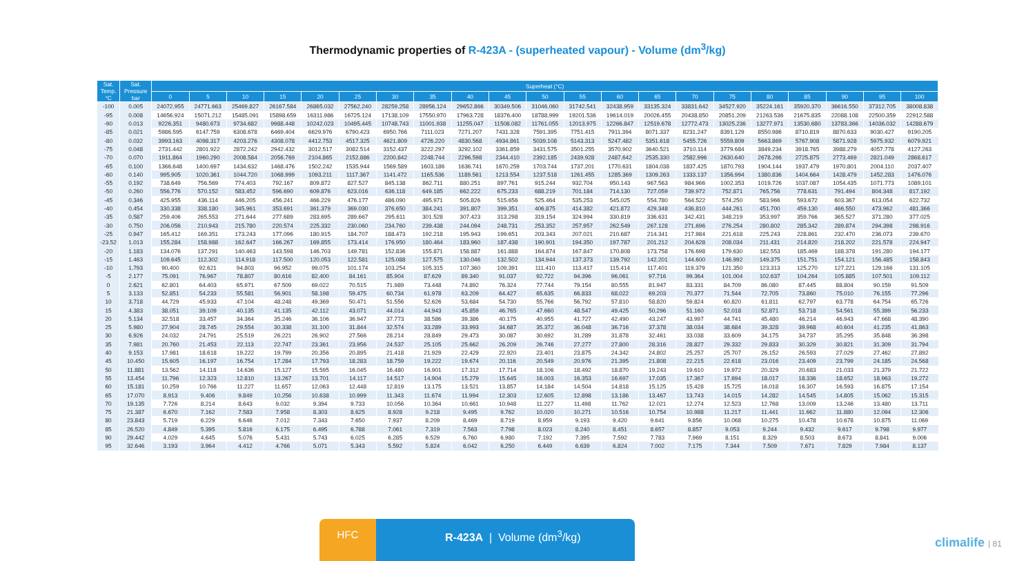Thermodynamic properties of R-423A - (superheated vapour) - Volume (dm<sup>3</sup>/kg)
| Sat. Temp. °C | Sat. Pressure bar | Superheat (°C) | | | | | | | | | | | | | | | | | | | | |
| --- | --- | --- | --- | --- | --- | --- | --- | --- | --- | --- | --- | --- | --- | --- | --- | --- | --- | --- | --- | --- | --- | --- |
| | | 0 | 5 | 10 | 15 | 20 | 25 | 30 | 35 | 40 | 45 | 50 | 55 | 60 | 65 | 70 | 75 | 80 | 85 | 90 | 95 | 100 |
| -100 | 0.005 | 24072.955 | 24771.663 | 25469.827 | 26167.584 | 26865.032 | 27562.240 | 28259.258 | 28956.124 | 29652.866 | 30349.506 | 31046.060 | 31742.541 | 32438.959 | 33135.324 | 33831.642 | 34527.920 | 35224.161 | 35920.370 | 36616.550 | 37312.705 | 38008.838 |
| -95 | 0.008 | 14656.924 | 15071.212 | 15485.091 | 15898.659 | 16311.986 | 16725.124 | 17138.109 | 17550.970 | 17963.728 | 18376.400 | 18788.999 | 19201.536 | 19614.019 | 20026.455 | 20438.850 | 20851.209 | 21263.536 | 21675.835 | 22088.108 | 22500.359 | 22912.588 |
| -90 | 0.013 | 9226.351 | 9480.673 | 9734.682 | 9988.448 | 10242.023 | 10495.445 | 10748.743 | 11001.938 | 11255.047 | 11508.082 | 11761.055 | 12013.975 | 12266.847 | 12519.678 | 12772.473 | 13025.236 | 13277.971 | 13530.680 | 13783.366 | 14036.032 | 14288.679 |
| -85 | 0.021 | 5986.595 | 6147.759 | 6308.678 | 6469.404 | 6629.976 | 6790.423 | 6950.766 | 7111.023 | 7271.207 | 7431.328 | 7591.395 | 7751.415 | 7911.394 | 8071.337 | 8231.247 | 8391.129 | 8550.986 | 8710.819 | 8870.633 | 9030.427 | 9190.205 |
| -80 | 0.032 | 3993.163 | 4098.317 | 4203.276 | 4308.078 | 4412.753 | 4517.325 | 4621.809 | 4726.220 | 4830.568 | 4934.861 | 5039.108 | 5143.313 | 5247.482 | 5351.618 | 5455.726 | 5559.809 | 5663.869 | 5767.908 | 5871.928 | 5975.932 | 6079.921 |
| -75 | 0.048 | 2731.442 | 2801.922 | 2872.242 | 2942.432 | 3012.517 | 3082.514 | 3152.437 | 3222.297 | 3292.102 | 3361.859 | 3431.575 | 3501.255 | 3570.902 | 3640.521 | 3710.114 | 3779.684 | 3849.234 | 3918.765 | 3988.279 | 4057.778 | 4127.263 |
| -70 | 0.070 | 1911.864 | 1960.290 | 2008.584 | 2056.769 | 2104.865 | 2152.886 | 2200.842 | 2248.744 | 2296.598 | 2344.410 | 2392.185 | 2439.928 | 2487.642 | 2535.330 | 2582.996 | 2630.640 | 2678.266 | 2725.875 | 2773.469 | 2821.049 | 2868.617 |
| -65 | 0.100 | 1366.648 | 1400.697 | 1434.632 | 1468.476 | 1502.242 | 1535.944 | 1569.589 | 1603.186 | 1636.741 | 1670.259 | 1703.744 | 1737.201 | 1770.631 | 1804.038 | 1837.425 | 1870.793 | 1904.144 | 1937.479 | 1970.801 | 2004.110 | 2037.407 |
| -60 | 0.140 | 995.905 | 1020.361 | 1044.720 | 1068.999 | 1093.211 | 1117.367 | 1141.472 | 1165.536 | 1189.561 | 1213.554 | 1237.518 | 1261.455 | 1285.369 | 1309.263 | 1333.137 | 1356.994 | 1380.836 | 1404.664 | 1428.479 | 1452.283 | 1476.076 |
| -55 | 0.192 | 738.649 | 756.569 | 774.403 | 792.167 | 809.872 | 827.527 | 845.138 | 862.711 | 880.251 | 897.761 | 915.244 | 932.704 | 950.143 | 967.563 | 984.966 | 1002.353 | 1019.726 | 1037.087 | 1054.435 | 1071.773 | 1089.101 |
| -50 | 0.260 | 556.776 | 570.152 | 583.452 | 596.690 | 609.876 | 623.016 | 636.118 | 649.185 | 662.222 | 675.233 | 688.219 | 701.184 | 714.130 | 727.059 | 739.972 | 752.871 | 765.756 | 778.631 | 791.494 | 804.348 | 817.192 |
| -45 | 0.346 | 425.955 | 436.114 | 446.205 | 456.241 | 466.229 | 476.177 | 486.090 | 495.971 | 505.826 | 515.656 | 525.464 | 535.253 | 545.025 | 554.780 | 564.522 | 574.250 | 583.966 | 593.672 | 603.367 | 613.054 | 622.732 |
| -40 | 0.454 | 330.338 | 338.180 | 345.961 | 353.691 | 361.379 | 369.030 | 376.650 | 384.241 | 391.807 | 399.351 | 406.875 | 414.382 | 421.872 | 429.348 | 436.810 | 444.261 | 451.700 | 459.130 | 466.550 | 473.962 | 481.366 |
| -35 | 0.587 | 259.406 | 265.553 | 271.644 | 277.689 | 283.695 | 289.667 | 295.611 | 301.528 | 307.423 | 313.298 | 319.154 | 324.994 | 330.819 | 336.631 | 342.431 | 348.219 | 353.997 | 359.766 | 365.527 | 371.280 | 377.025 |
| -30 | 0.750 | 206.056 | 210.943 | 215.780 | 220.574 | 225.332 | 230.060 | 234.760 | 239.438 | 244.094 | 248.731 | 253.352 | 257.957 | 262.549 | 267.128 | 271.696 | 276.254 | 280.802 | 285.342 | 289.874 | 294.398 | 298.916 |
| -25 | 0.947 | 165.412 | 169.351 | 173.243 | 177.096 | 180.915 | 184.707 | 188.473 | 192.218 | 195.943 | 199.651 | 203.343 | 207.021 | 210.687 | 214.341 | 217.984 | 221.618 | 225.243 | 228.861 | 232.470 | 236.073 | 239.670 |
| -23.52 | 1.013 | 155.284 | 158.988 | 162.647 | 166.267 | 169.855 | 173.414 | 176.950 | 180.464 | 183.960 | 187.438 | 190.901 | 194.350 | 197.787 | 201.212 | 204.628 | 208.034 | 211.431 | 214.820 | 218.202 | 221.578 | 224.947 |
| -20 | 1.183 | 134.076 | 137.291 | 140.463 | 143.598 | 146.703 | 149.781 | 152.836 | 155.871 | 158.887 | 161.888 | 164.874 | 167.847 | 170.808 | 173.758 | 176.698 | 179.630 | 182.553 | 185.469 | 188.378 | 191.280 | 194.177 |
| -15 | 1.463 | 109.645 | 112.302 | 114.918 | 117.500 | 120.053 | 122.581 | 125.088 | 127.575 | 130.046 | 132.502 | 134.944 | 137.373 | 139.792 | 142.201 | 144.600 | 146.992 | 149.375 | 151.751 | 154.121 | 156.485 | 158.843 |
| -10 | 1.793 | 90.400 | 92.621 | 94.803 | 96.952 | 99.075 | 101.174 | 103.254 | 105.315 | 107.360 | 109.391 | 111.410 | 113.417 | 115.414 | 117.401 | 119.379 | 121.350 | 123.313 | 125.270 | 127.221 | 129.166 | 131.105 |
| -5 | 2.177 | 75.091 | 76.967 | 78.807 | 80.616 | 82.400 | 84.161 | 85.904 | 87.629 | 89.340 | 91.037 | 92.722 | 94.396 | 96.061 | 97.716 | 99.364 | 101.004 | 102.637 | 104.264 | 105.885 | 107.501 | 109.112 |
| 0 | 2.621 | 62.801 | 64.403 | 65.971 | 67.509 | 69.022 | 70.515 | 71.989 | 73.448 | 74.892 | 76.324 | 77.744 | 79.154 | 80.555 | 81.947 | 83.331 | 84.709 | 86.080 | 87.445 | 88.804 | 90.159 | 91.509 |
| 5 | 3.133 | 52.851 | 54.233 | 55.581 | 56.901 | 58.198 | 59.475 | 60.734 | 61.978 | 63.209 | 64.427 | 65.635 | 66.833 | 68.022 | 69.203 | 70.377 | 71.544 | 72.705 | 73.860 | 75.010 | 76.155 | 77.296 |
| 10 | 3.718 | 44.729 | 45.933 | 47.104 | 48.248 | 49.369 | 50.471 | 51.556 | 52.626 | 53.684 | 54.730 | 55.766 | 56.792 | 57.810 | 58.820 | 59.824 | 60.820 | 61.811 | 62.797 | 63.778 | 64.754 | 65.726 |
| 15 | 4.383 | 38.051 | 39.109 | 40.135 | 41.135 | 42.112 | 43.071 | 44.014 | 44.943 | 45.859 | 46.765 | 47.660 | 48.547 | 49.425 | 50.296 | 51.160 | 52.018 | 52.871 | 53.718 | 54.561 | 55.399 | 56.233 |
| 20 | 5.134 | 32.518 | 33.457 | 34.364 | 35.246 | 36.106 | 36.947 | 37.773 | 38.586 | 39.386 | 40.175 | 40.955 | 41.727 | 42.490 | 43.247 | 43.997 | 44.741 | 45.480 | 46.214 | 46.943 | 47.668 | 48.390 |
| 25 | 5.980 | 27.904 | 28.745 | 29.554 | 30.338 | 31.100 | 31.844 | 32.574 | 33.289 | 33.993 | 34.687 | 35.372 | 36.048 | 36.716 | 37.378 | 38.034 | 38.684 | 39.328 | 39.968 | 40.604 | 41.235 | 41.863 |
| 30 | 6.926 | 24.032 | 24.791 | 25.519 | 26.221 | 26.902 | 27.566 | 28.214 | 28.849 | 29.473 | 30.087 | 30.692 | 31.289 | 31.878 | 32.461 | 33.038 | 33.609 | 34.175 | 34.737 | 35.295 | 35.848 | 36.398 |
| 35 | 7.981 | 20.760 | 21.453 | 22.113 | 22.747 | 23.361 | 23.956 | 24.537 | 25.105 | 25.662 | 26.209 | 26.746 | 27.277 | 27.800 | 28.316 | 28.827 | 29.332 | 29.833 | 30.329 | 30.821 | 31.309 | 31.794 |
| 40 | 9.153 | 17.981 | 18.618 | 19.222 | 19.799 | 20.356 | 20.895 | 21.418 | 21.929 | 22.429 | 22.920 | 23.401 | 23.875 | 24.342 | 24.802 | 25.257 | 25.707 | 26.152 | 26.593 | 27.029 | 27.462 | 27.892 |
| 45 | 10.450 | 15.605 | 16.197 | 16.754 | 17.284 | 17.793 | 18.283 | 18.759 | 19.222 | 19.674 | 20.116 | 20.549 | 20.976 | 21.395 | 21.808 | 22.215 | 22.618 | 23.016 | 23.409 | 23.799 | 24.185 | 24.568 |
| 50 | 11.881 | 13.562 | 14.118 | 14.636 | 15.127 | 15.595 | 16.045 | 16.480 | 16.901 | 17.312 | 17.714 | 18.106 | 18.492 | 18.870 | 19.243 | 19.610 | 19.972 | 20.329 | 20.683 | 21.033 | 21.379 | 21.722 |
| 55 | 13.454 | 11.796 | 12.323 | 12.810 | 13.267 | 13.701 | 14.117 | 14.517 | 14.904 | 15.279 | 15.645 | 16.003 | 16.353 | 16.697 | 17.035 | 17.367 | 17.694 | 18.017 | 18.336 | 18.652 | 18.963 | 19.272 |
| 60 | 15.181 | 10.259 | 10.766 | 11.227 | 11.657 | 12.063 | 12.448 | 12.819 | 13.175 | 13.521 | 13.857 | 14.184 | 14.504 | 14.818 | 15.125 | 15.428 | 15.725 | 16.018 | 16.307 | 16.593 | 16.875 | 17.154 |
| 65 | 17.070 | 8.913 | 9.406 | 9.849 | 10.256 | 10.638 | 10.999 | 11.343 | 11.674 | 11.994 | 12.303 | 12.605 | 12.898 | 13.186 | 13.467 | 13.743 | 14.015 | 14.282 | 14.545 | 14.805 | 15.062 | 15.315 |
| 70 | 19.135 | 7.726 | 8.214 | 8.643 | 9.032 | 9.394 | 9.733 | 10.056 | 10.364 | 10.661 | 10.948 | 11.227 | 11.498 | 11.762 | 12.021 | 12.274 | 12.523 | 12.768 | 13.009 | 13.246 | 13.480 | 13.711 |
| 75 | 21.387 | 6.670 | 7.162 | 7.583 | 7.958 | 8.303 | 8.625 | 8.928 | 9.218 | 9.495 | 9.762 | 10.020 | 10.271 | 10.516 | 10.754 | 10.988 | 11.217 | 11.441 | 11.662 | 11.880 | 12.094 | 12.306 |
| 80 | 23.843 | 5.719 | 6.229 | 6.646 | 7.012 | 7.343 | 7.650 | 7.937 | 8.209 | 8.469 | 8.719 | 8.959 | 9.193 | 9.420 | 9.641 | 9.856 | 10.068 | 10.275 | 10.478 | 10.678 | 10.875 | 11.069 |
| 85 | 26.520 | 4.849 | 5.395 | 5.816 | 6.175 | 6.495 | 6.788 | 7.061 | 7.319 | 7.563 | 7.798 | 8.023 | 8.240 | 8.451 | 8.657 | 8.857 | 9.053 | 9.244 | 9.432 | 9.617 | 9.798 | 9.977 |
| 90 | 29.442 | 4.029 | 4.645 | 5.076 | 5.431 | 5.743 | 6.025 | 6.285 | 6.529 | 6.760 | 6.980 | 7.192 | 7.395 | 7.592 | 7.783 | 7.969 | 8.151 | 8.329 | 8.503 | 8.673 | 8.841 | 9.006 |
| 95 | 32.646 | 3.193 | 3.964 | 4.412 | 4.766 | 5.071 | 5.343 | 5.592 | 5.824 | 6.042 | 6.250 | 6.449 | 6.639 | 6.824 | 7.002 | 7.175 | 7.344 | 7.509 | 7.671 | 7.829 | 7.984 | 8.137 |
HFC R-423A | Volume (dm<sup>3</sup>/kg)
climalife | 81